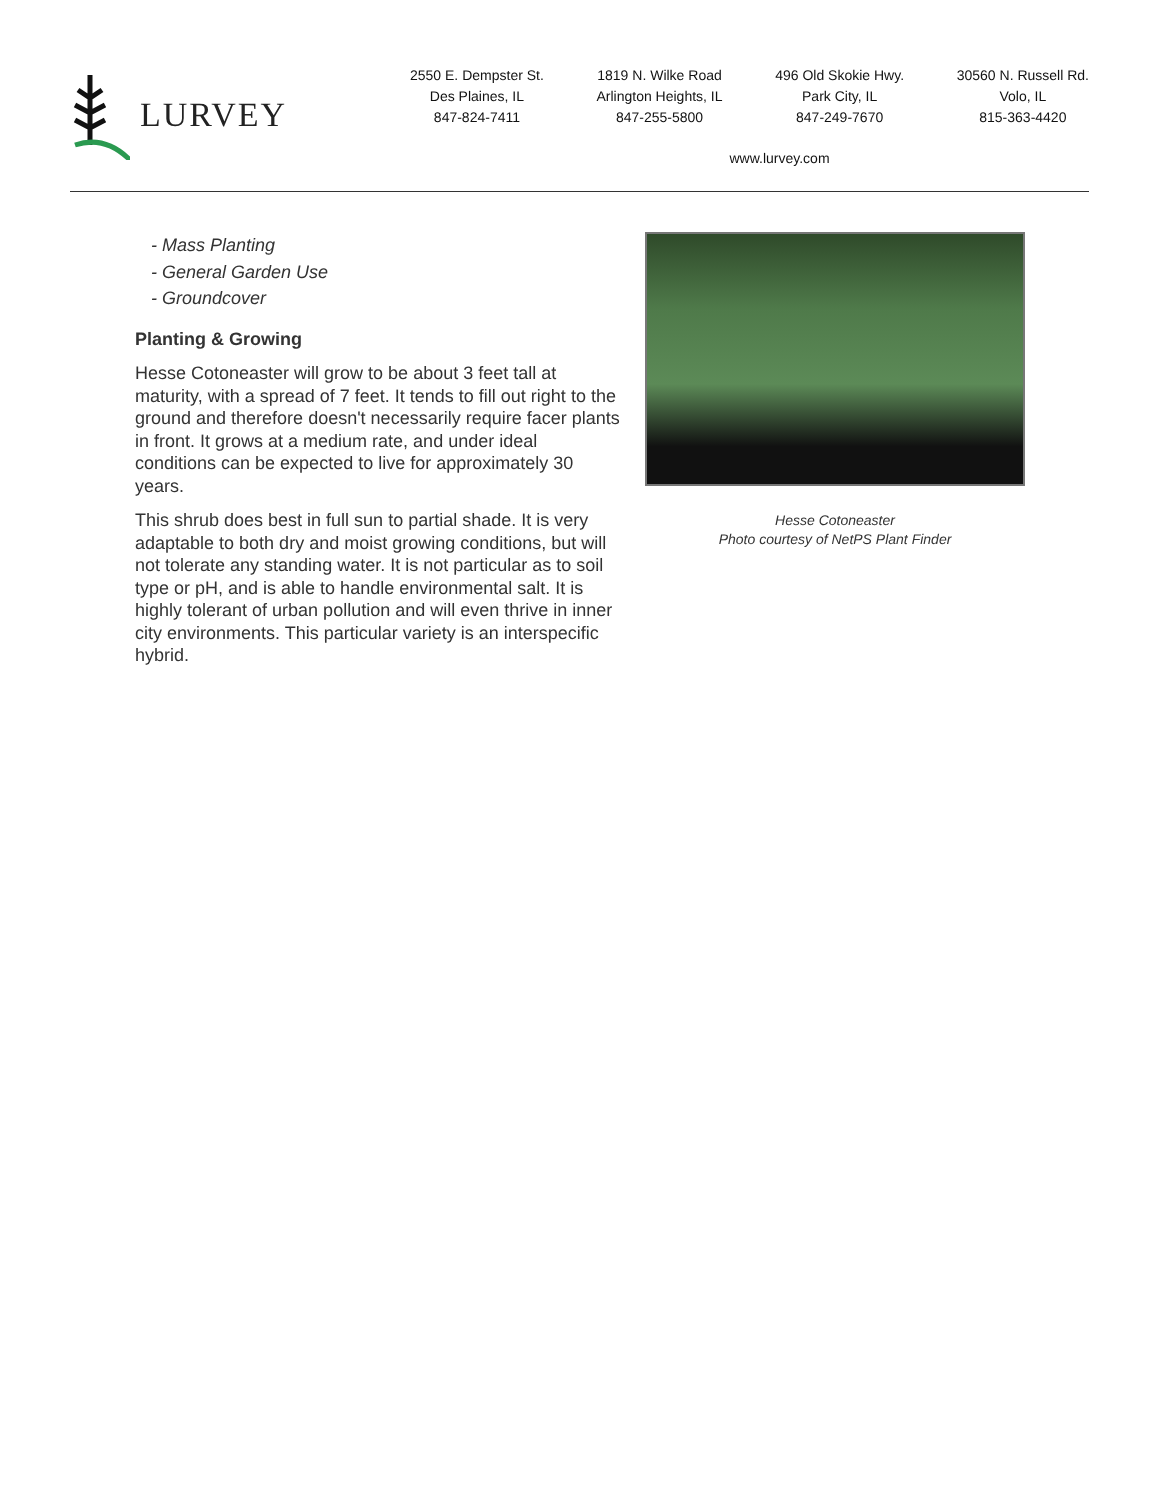LURVEY
2550 E. Dempster St.
Des Plaines, IL
847-824-7411
1819 N. Wilke Road
Arlington Heights, IL
847-255-5800
496 Old Skokie Hwy.
Park City, IL
847-249-7670
30560 N. Russell Rd.
Volo, IL
815-363-4420
www.lurvey.com
- Mass Planting
- General Garden Use
- Groundcover
Planting & Growing
Hesse Cotoneaster will grow to be about 3 feet tall at maturity, with a spread of 7 feet. It tends to fill out right to the ground and therefore doesn't necessarily require facer plants in front. It grows at a medium rate, and under ideal conditions can be expected to live for approximately 30 years.
This shrub does best in full sun to partial shade. It is very adaptable to both dry and moist growing conditions, but will not tolerate any standing water. It is not particular as to soil type or pH, and is able to handle environmental salt. It is highly tolerant of urban pollution and will even thrive in inner city environments. This particular variety is an interspecific hybrid.
Hesse Cotoneaster
Photo courtesy of NetPS Plant Finder